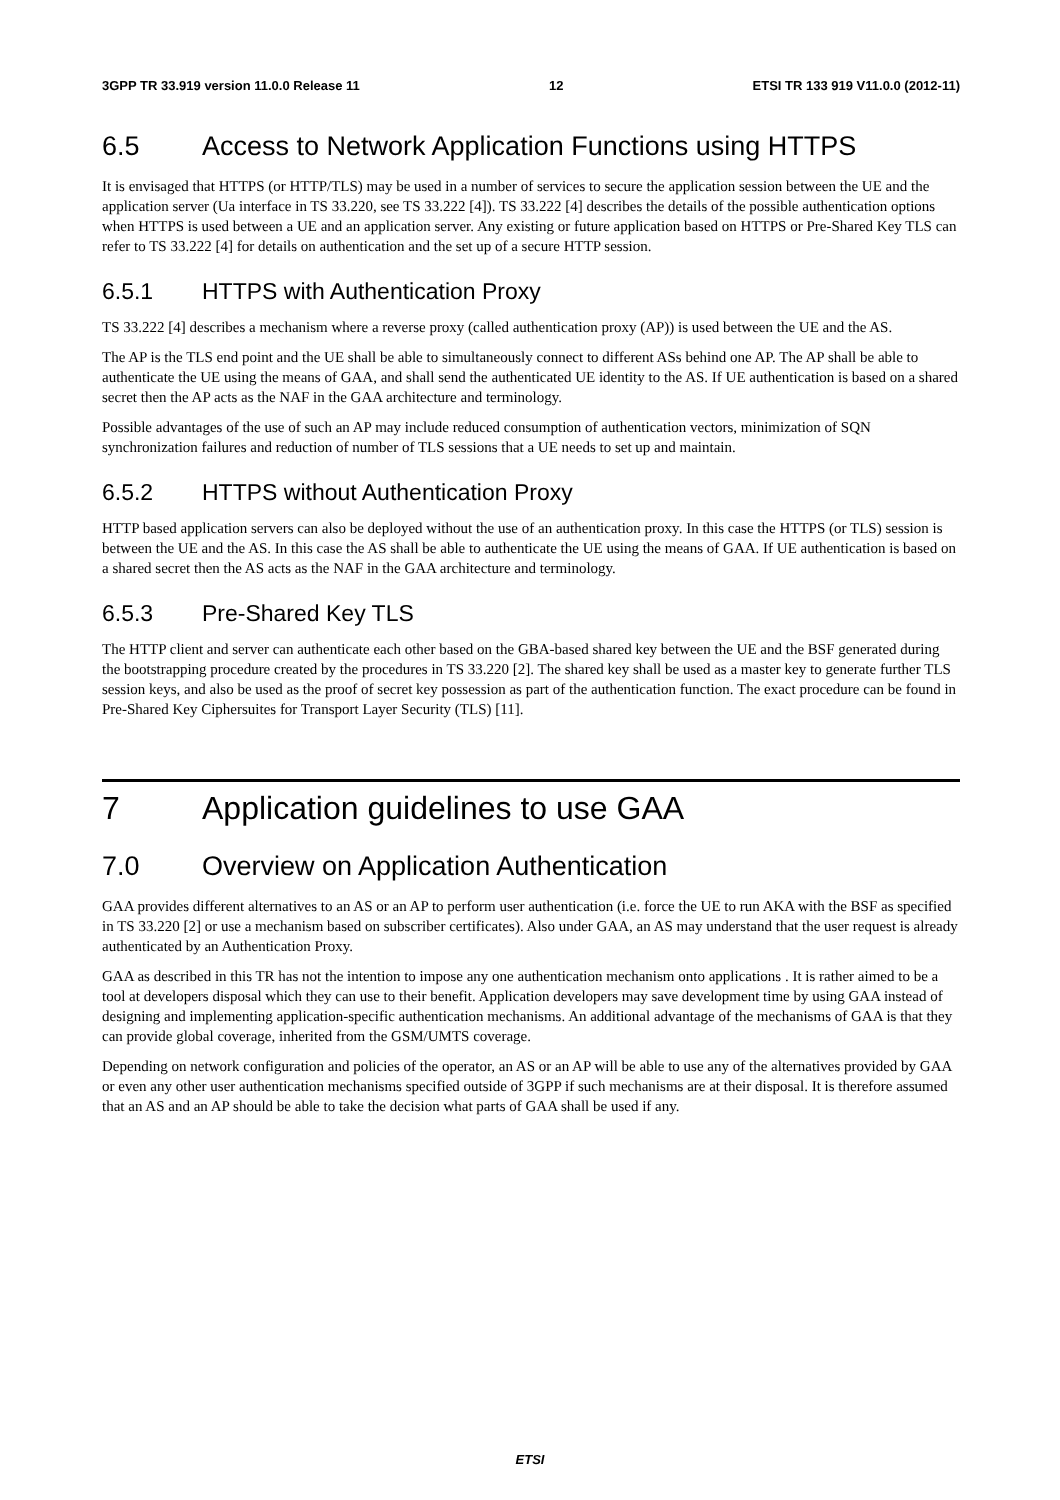3GPP TR 33.919 version 11.0.0 Release 11 12 ETSI TR 133 919 V11.0.0 (2012-11)
6.5 Access to Network Application Functions using HTTPS
It is envisaged that HTTPS (or HTTP/TLS) may be used in a number of services to secure the application session between the UE and the application server (Ua interface in TS 33.220, see TS 33.222 [4]). TS 33.222 [4] describes the details of the possible authentication options when HTTPS is used between a UE and an application server. Any existing or future application based on HTTPS or Pre-Shared Key TLS can refer to TS 33.222 [4] for details on authentication and the set up of a secure HTTP session.
6.5.1 HTTPS with Authentication Proxy
TS 33.222 [4] describes a mechanism where a reverse proxy (called authentication proxy (AP)) is used between the UE and the AS.
The AP is the TLS end point and the UE shall be able to simultaneously connect to different ASs behind one AP. The AP shall be able to authenticate the UE using the means of GAA, and shall send the authenticated UE identity to the AS. If UE authentication is based on a shared secret then the AP acts as the NAF in the GAA architecture and terminology.
Possible advantages of the use of such an AP may include reduced consumption of authentication vectors, minimization of SQN synchronization failures and reduction of number of TLS sessions that a UE needs to set up and maintain.
6.5.2 HTTPS without Authentication Proxy
HTTP based application servers can also be deployed without the use of an authentication proxy. In this case the HTTPS (or TLS) session is between the UE and the AS. In this case the AS shall be able to authenticate the UE using the means of GAA. If UE authentication is based on a shared secret then the AS acts as the NAF in the GAA architecture and terminology.
6.5.3 Pre-Shared Key TLS
The HTTP client and server can authenticate each other based on the GBA-based shared key between the UE and the BSF generated during the bootstrapping procedure created by the procedures in TS 33.220 [2]. The shared key shall be used as a master key to generate further TLS session keys, and also be used as the proof of secret key possession as part of the authentication function. The exact procedure can be found in Pre-Shared Key Ciphersuites for Transport Layer Security (TLS) [11].
7 Application guidelines to use GAA
7.0 Overview on Application Authentication
GAA provides different alternatives to an AS or an AP to perform user authentication (i.e. force the UE to run AKA with the BSF as specified in TS 33.220 [2] or use a mechanism based on subscriber certificates). Also under GAA, an AS may understand that the user request is already authenticated by an Authentication Proxy.
GAA as described in this TR has not the intention to impose any one authentication mechanism onto applications . It is rather aimed to be a tool at developers disposal which they can use to their benefit. Application developers may save development time by using GAA instead of designing and implementing application-specific authentication mechanisms. An additional advantage of the mechanisms of GAA is that they can provide global coverage, inherited from the GSM/UMTS coverage.
Depending on network configuration and policies of the operator, an AS or an AP will be able to use any of the alternatives provided by GAA or even any other user authentication mechanisms specified outside of 3GPP if such mechanisms are at their disposal. It is therefore assumed that an AS and an AP should be able to take the decision what parts of GAA shall be used if any.
ETSI